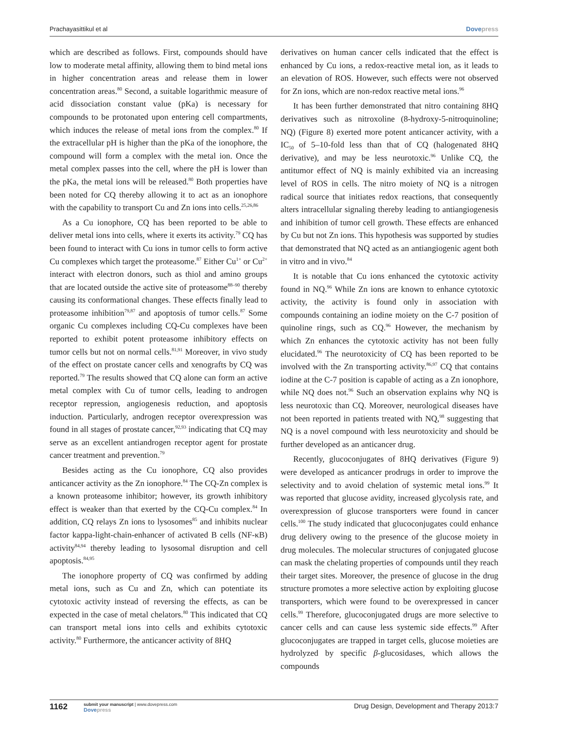Prachayasittikul et al Dovepress
which are described as follows. First, compounds should have low to moderate metal affinity, allowing them to bind metal ions in higher concentration areas and release them in lower concentration areas.<sup>80</sup> Second, a suitable logarithmic measure of acid dissociation constant value (pKa) is necessary for compounds to be protonated upon entering cell compartments, which induces the release of metal ions from the complex.<sup>80</sup> If the extracellular pH is higher than the pKa of the ionophore, the compound will form a complex with the metal ion. Once the metal complex passes into the cell, where the pH is lower than the pKa, the metal ions will be released.<sup>80</sup> Both properties have been noted for CQ thereby allowing it to act as an ionophore with the capability to transport Cu and Zn ions into cells.<sup>25,26,86</sup>
As a Cu ionophore, CQ has been reported to be able to deliver metal ions into cells, where it exerts its activity.<sup>79</sup> CQ has been found to interact with Cu ions in tumor cells to form active Cu complexes which target the proteasome.<sup>87</sup> Either Cu<sup>1+</sup> or Cu<sup>2+</sup> interact with electron donors, such as thiol and amino groups that are located outside the active site of proteasome<sup>88–90</sup> thereby causing its conformational changes. These effects finally lead to proteasome inhibition<sup>79,87</sup> and apoptosis of tumor cells.<sup>87</sup> Some organic Cu complexes including CQ-Cu complexes have been reported to exhibit potent proteasome inhibitory effects on tumor cells but not on normal cells.<sup>81,91</sup> Moreover, in vivo study of the effect on prostate cancer cells and xenografts by CQ was reported.<sup>79</sup> The results showed that CQ alone can form an active metal complex with Cu of tumor cells, leading to androgen receptor repression, angiogenesis reduction, and apoptosis induction. Particularly, androgen receptor overexpression was found in all stages of prostate cancer,<sup>92,93</sup> indicating that CQ may serve as an excellent antiandrogen receptor agent for prostate cancer treatment and prevention.<sup>79</sup>
Besides acting as the Cu ionophore, CQ also provides anticancer activity as the Zn ionophore.<sup>84</sup> The CQ-Zn complex is a known proteasome inhibitor; however, its growth inhibitory effect is weaker than that exerted by the CQ-Cu complex.<sup>84</sup> In addition, CQ relays Zn ions to lysosomes<sup>85</sup> and inhibits nuclear factor kappa-light-chain-enhancer of activated B cells (NF-κB) activity<sup>84,94</sup> thereby leading to lysosomal disruption and cell apoptosis.<sup>84,95</sup>
The ionophore property of CQ was confirmed by adding metal ions, such as Cu and Zn, which can potentiate its cytotoxic activity instead of reversing the effects, as can be expected in the case of metal chelators.<sup>80</sup> This indicated that CQ can transport metal ions into cells and exhibits cytotoxic activity.<sup>80</sup> Furthermore, the anticancer activity of 8HQ
derivatives on human cancer cells indicated that the effect is enhanced by Cu ions, a redox-reactive metal ion, as it leads to an elevation of ROS. However, such effects were not observed for Zn ions, which are non-redox reactive metal ions.<sup>96</sup>
It has been further demonstrated that nitro containing 8HQ derivatives such as nitroxoline (8-hydroxy-5-nitroquinoline; NQ) (Figure 8) exerted more potent anticancer activity, with a IC<sub>50</sub> of 5–10-fold less than that of CQ (halogenated 8HQ derivative), and may be less neurotoxic.<sup>96</sup> Unlike CQ, the antitumor effect of NQ is mainly exhibited via an increasing level of ROS in cells. The nitro moiety of NQ is a nitrogen radical source that initiates redox reactions, that consequently alters intracellular signaling thereby leading to antiangiogenesis and inhibition of tumor cell growth. These effects are enhanced by Cu but not Zn ions. This hypothesis was supported by studies that demonstrated that NQ acted as an antiangiogenic agent both in vitro and in vivo.<sup>84</sup>
It is notable that Cu ions enhanced the cytotoxic activity found in NQ.<sup>96</sup> While Zn ions are known to enhance cytotoxic activity, the activity is found only in association with compounds containing an iodine moiety on the C-7 position of quinoline rings, such as CQ.<sup>96</sup> However, the mechanism by which Zn enhances the cytotoxic activity has not been fully elucidated.<sup>96</sup> The neurotoxicity of CQ has been reported to be involved with the Zn transporting activity.<sup>86,97</sup> CQ that contains iodine at the C-7 position is capable of acting as a Zn ionophore, while NQ does not.<sup>96</sup> Such an observation explains why NQ is less neurotoxic than CQ. Moreover, neurological diseases have not been reported in patients treated with NQ,<sup>98</sup> suggesting that NQ is a novel compound with less neurotoxicity and should be further developed as an anticancer drug.
Recently, glucoconjugates of 8HQ derivatives (Figure 9) were developed as anticancer prodrugs in order to improve the selectivity and to avoid chelation of systemic metal ions.<sup>99</sup> It was reported that glucose avidity, increased glycolysis rate, and overexpression of glucose transporters were found in cancer cells.<sup>100</sup> The study indicated that glucoconjugates could enhance drug delivery owing to the presence of the glucose moiety in drug molecules. The molecular structures of conjugated glucose can mask the chelating properties of compounds until they reach their target sites. Moreover, the presence of glucose in the drug structure promotes a more selective action by exploiting glucose transporters, which were found to be overexpressed in cancer cells.<sup>99</sup> Therefore, glucoconjugated drugs are more selective to cancer cells and can cause less systemic side effects.<sup>99</sup> After glucoconjugates are trapped in target cells, glucose moieties are hydrolyzed by specific β-glucosidases, which allows the compounds
1162
submit your manuscript | www.dovepress.com
Dovepress
Drug Design, Development and Therapy 2013:7